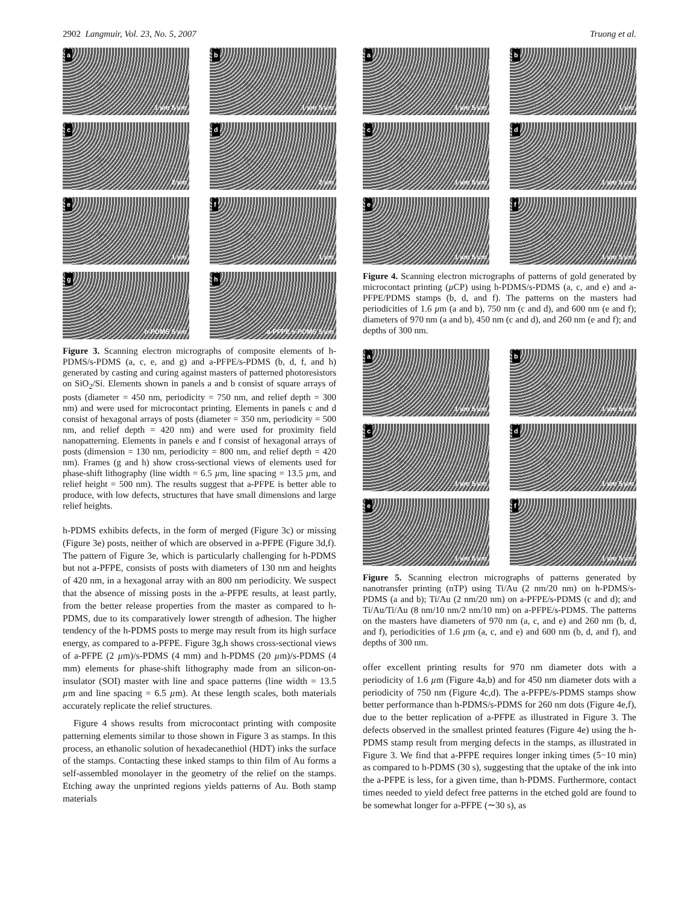2902 Langmuir, Vol. 23, No. 5, 2007
Truong et al.
a
1 µm 5 µm
b
1 µm 5 µm
c
2 µm
d
2 µm
e
1 µm
f
1 µm
g
h-PDMS 5 µm
h
a-PFPE s-PDMS 5 µm
Figure 3. Scanning electron micrographs of composite elements of h-PDMS/s-PDMS (a, c, e, and g) and a-PFPE/s-PDMS (b, d, f, and h) generated by casting and curing against masters of patterned photoresistors on SiO<sub>2</sub>/Si. Elements shown in panels a and b consist of square arrays of posts (diameter = 450 nm, periodicity = 750 nm, and relief depth = 300 nm) and were used for microcontact printing. Elements in panels c and d consist of hexagonal arrays of posts (diameter = 350 nm, periodicity = 500 nm, and relief depth = 420 nm) and were used for proximity field nanopatterning. Elements in panels e and f consist of hexagonal arrays of posts (dimension = 130 nm, periodicity = 800 nm, and relief depth = 420 nm). Frames (g and h) show cross-sectional views of elements used for phase-shift lithography (line width = 6.5 µm, line spacing = 13.5 µm, and relief height = 500 nm). The results suggest that a-PFPE is better able to produce, with low defects, structures that have small dimensions and large relief heights.
h-PDMS exhibits defects, in the form of merged (Figure 3c) or missing (Figure 3e) posts, neither of which are observed in a-PFPE (Figure 3d,f). The pattern of Figure 3e, which is particularly challenging for h-PDMS but not a-PFPE, consists of posts with diameters of 130 nm and heights of 420 nm, in a hexagonal array with an 800 nm periodicity. We suspect that the absence of missing posts in the a-PFPE results, at least partly, from the better release properties from the master as compared to h-PDMS, due to its comparatively lower strength of adhesion. The higher tendency of the h-PDMS posts to merge may result from its high surface energy, as compared to a-PFPE. Figure 3g,h shows cross-sectional views of a-PFPE (2 µm)/s-PDMS (4 mm) and h-PDMS (20 µm)/s-PDMS (4 mm) elements for phase-shift lithography made from an silicon-on-insulator (SOI) master with line and space patterns (line width = 13.5 µm and line spacing = 6.5 µm). At these length scales, both materials accurately replicate the relief structures.
Figure 4 shows results from microcontact printing with composite patterning elements similar to those shown in Figure 3 as stamps. In this process, an ethanolic solution of hexadecanethiol (HDT) inks the surface of the stamps. Contacting these inked stamps to thin film of Au forms a self-assembled monolayer in the geometry of the relief on the stamps. Etching away the unprinted regions yields patterns of Au. Both stamp materials
a
1 µm 5 µm
b
1 µm
c
1 µm 5 µm
d
1 µm 5 µm
e
1 µm 5 µm
f
1 µm 5 µm
Figure 4. Scanning electron micrographs of patterns of gold generated by microcontact printing (µ CP) using h-PDMS/s-PDMS (a, c, and e) and a-PFPE/PDMS stamps (b, d, and f). The patterns on the masters had periodicities of 1.6 µm (a and b), 750 nm (c and d), and 600 nm (e and f); diameters of 970 nm (a and b), 450 nm (c and d), and 260 nm (e and f); and depths of 300 nm.
a
1 µm 5 µm
b
1 µm 5 µm
c
1 µm 5 µm
d
1 µm 5 µm
e
1 µm 5 µm
f
1 µm 5 µm
Figure 5. Scanning electron micrographs of patterns generated by nanotransfer printing (nTP) using Ti/Au (2 nm/20 nm) on h-PDMS/s-PDMS (a and b); Ti/Au (2 nm/20 nm) on a-PFPE/s-PDMS (c and d); and Ti/Au/Ti/Au (8 nm/10 nm/2 nm/10 nm) on a-PFPE/s-PDMS. The patterns on the masters have diameters of 970 nm (a, c, and e) and 260 nm (b, d, and f), periodicities of 1.6 µm (a, c, and e) and 600 nm (b, d, and f), and depths of 300 nm.
offer excellent printing results for 970 nm diameter dots with a periodicity of 1.6 µm (Figure 4a,b) and for 450 nm diameter dots with a periodicity of 750 nm (Figure 4c,d). The a-PFPE/s-PDMS stamps show better performance than h-PDMS/s-PDMS for 260 nm dots (Figure 4e,f), due to the better replication of a-PFPE as illustrated in Figure 3. The defects observed in the smallest printed features (Figure 4e) using the h-PDMS stamp result from merging defects in the stamps, as illustrated in Figure 3. We find that a-PFPE requires longer inking times (5−10 min) as compared to h-PDMS (30 s), suggesting that the uptake of the ink into the a-PFPE is less, for a given time, than h-PDMS. Furthermore, contact times needed to yield defect free patterns in the etched gold are found to be somewhat longer for a-PFPE (∼30 s), as